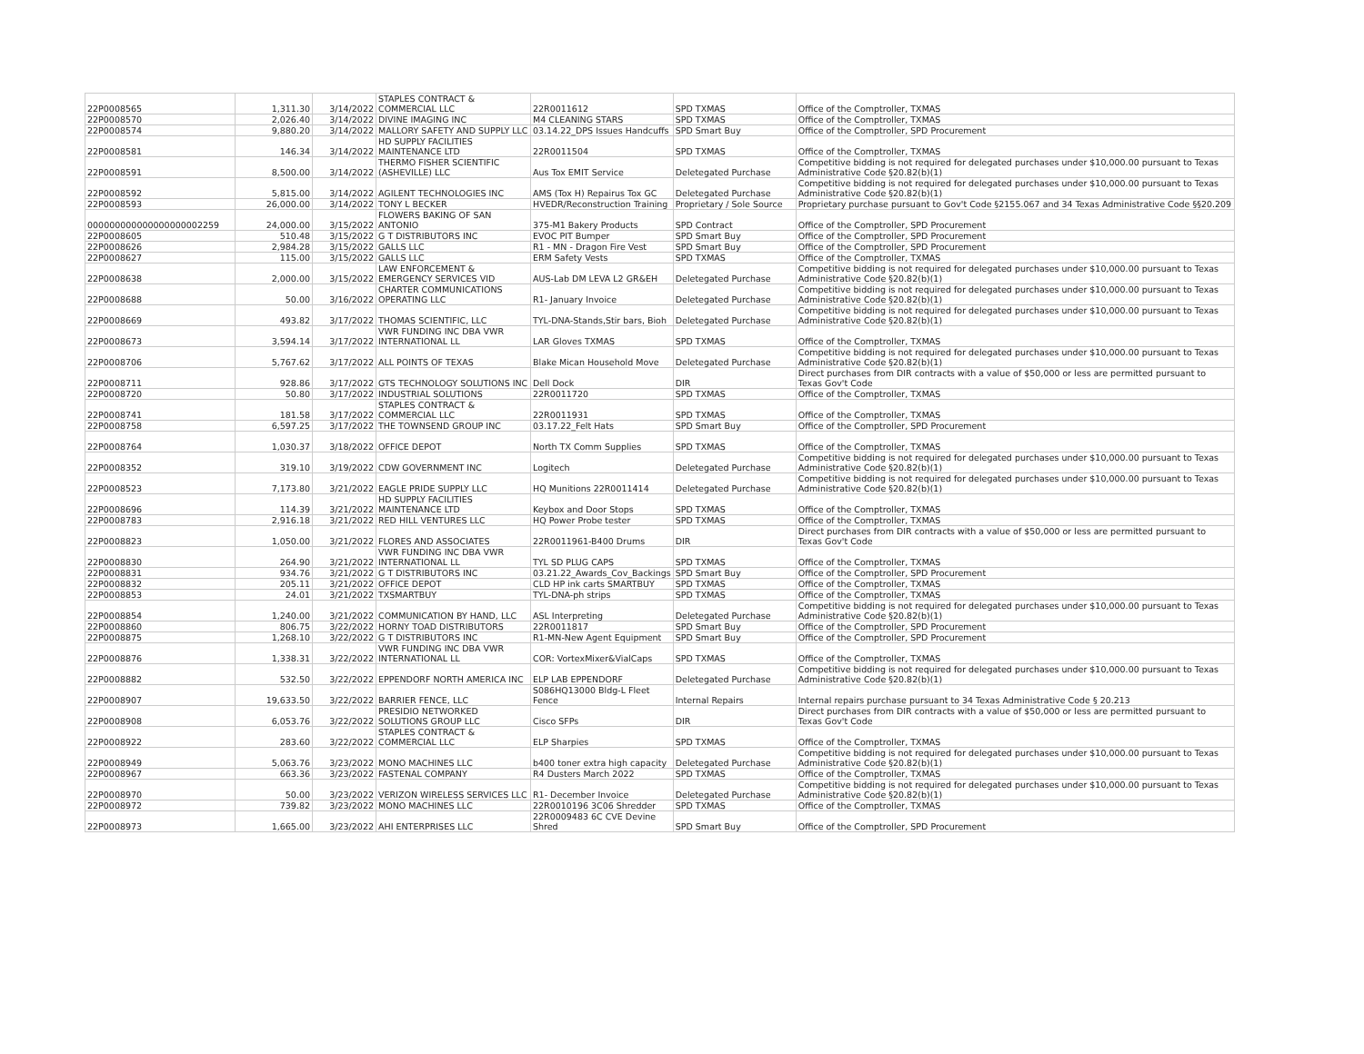| 22P0008565 | 1,311.30 | 3/14/2022 | STAPLES CONTRACT & COMMERCIAL LLC | 22R0011612 | SPD TXMAS | Office of the Comptroller, TXMAS |
| 22P0008570 | 2,026.40 | 3/14/2022 | DIVINE IMAGING INC | M4 CLEANING STARS | SPD TXMAS | Office of the Comptroller, TXMAS |
| 22P0008574 | 9,880.20 | 3/14/2022 | MALLORY SAFETY AND SUPPLY LLC | 03.14.22_DPS Issues Handcuffs | SPD Smart Buy | Office of the Comptroller, SPD Procurement |
| 22P0008581 | 146.34 | 3/14/2022 | HD SUPPLY FACILITIES MAINTENANCE LTD | 22R0011504 | SPD TXMAS | Office of the Comptroller, TXMAS |
| 22P0008591 | 8,500.00 | 3/14/2022 | THERMO FISHER SCIENTIFIC (ASHEVILLE) LLC | Aus Tox EMIT Service | Deletegated Purchase | Competitive bidding is not required for delegated purchases under $10,000.00 pursuant to Texas Administrative Code §20.82(b)(1) |
| 22P0008592 | 5,815.00 | 3/14/2022 | AGILENT TECHNOLOGIES INC | AMS (Tox H) Repairus Tox GC | Deletegated Purchase | Competitive bidding is not required for delegated purchases under $10,000.00 pursuant to Texas Administrative Code §20.82(b)(1) |
| 22P0008593 | 26,000.00 | 3/14/2022 | TONY L BECKER | HVEDR/Reconstruction Training | Proprietary / Sole Source | Proprietary purchase pursuant to Gov't Code §2155.067 and 34 Texas Administrative Code §§20.209 |
| 000000000000000000002259 | 24,000.00 | 3/15/2022 | FLOWERS BAKING OF SAN ANTONIO | 375-M1 Bakery Products | SPD Contract | Office of the Comptroller, SPD Procurement |
| 22P0008605 | 510.48 | 3/15/2022 | G T DISTRIBUTORS INC | EVOC PIT Bumper | SPD Smart Buy | Office of the Comptroller, SPD Procurement |
| 22P0008626 | 2,984.28 | 3/15/2022 | GALLS LLC | R1 - MN - Dragon Fire Vest | SPD Smart Buy | Office of the Comptroller, SPD Procurement |
| 22P0008627 | 115.00 | 3/15/2022 | GALLS LLC | ERM Safety Vests | SPD TXMAS | Office of the Comptroller, TXMAS |
| 22P0008638 | 2,000.00 | 3/15/2022 | LAW ENFORCEMENT & EMERGENCY SERVICES VID | AUS-Lab DM LEVA L2 GR&EH | Deletegated Purchase | Competitive bidding is not required for delegated purchases under $10,000.00 pursuant to Texas Administrative Code §20.82(b)(1) |
| 22P0008688 | 50.00 | 3/16/2022 | CHARTER COMMUNICATIONS OPERATING LLC | R1- January Invoice | Deletegated Purchase | Competitive bidding is not required for delegated purchases under $10,000.00 pursuant to Texas Administrative Code §20.82(b)(1) |
| 22P0008669 | 493.82 | 3/17/2022 | THOMAS SCIENTIFIC, LLC | TYL-DNA-Stands,Stir bars, Bioh | Deletegated Purchase | Competitive bidding is not required for delegated purchases under $10,000.00 pursuant to Texas Administrative Code §20.82(b)(1) |
| 22P0008673 | 3,594.14 | 3/17/2022 | VWR FUNDING INC DBA VWR INTERNATIONAL LL | LAR Gloves TXMAS | SPD TXMAS | Office of the Comptroller, TXMAS |
| 22P0008706 | 5,767.62 | 3/17/2022 | ALL POINTS OF TEXAS | Blake Mican Household Move | Deletegated Purchase | Competitive bidding is not required for delegated purchases under $10,000.00 pursuant to Texas Administrative Code §20.82(b)(1) |
| 22P0008711 | 928.86 | 3/17/2022 | GTS TECHNOLOGY SOLUTIONS INC | Dell Dock | DIR | Direct purchases from DIR contracts with a value of $50,000 or less are permitted pursuant to Texas Gov't Code |
| 22P0008720 | 50.80 | 3/17/2022 | INDUSTRIAL SOLUTIONS | 22R0011720 | SPD TXMAS | Office of the Comptroller, TXMAS |
| 22P0008741 | 181.58 | 3/17/2022 | STAPLES CONTRACT & COMMERCIAL LLC | 22R0011931 | SPD TXMAS | Office of the Comptroller, TXMAS |
| 22P0008758 | 6,597.25 | 3/17/2022 | THE TOWNSEND GROUP INC | 03.17.22_Felt Hats | SPD Smart Buy | Office of the Comptroller, SPD Procurement |
| 22P0008764 | 1,030.37 | 3/18/2022 | OFFICE DEPOT | North TX Comm Supplies | SPD TXMAS | Office of the Comptroller, TXMAS |
| 22P0008352 | 319.10 | 3/19/2022 | CDW GOVERNMENT INC | Logitech | Deletegated Purchase | Competitive bidding is not required for delegated purchases under $10,000.00 pursuant to Texas Administrative Code §20.82(b)(1) |
| 22P0008523 | 7,173.80 | 3/21/2022 | EAGLE PRIDE SUPPLY LLC | HQ Munitions 22R0011414 | Deletegated Purchase | Competitive bidding is not required for delegated purchases under $10,000.00 pursuant to Texas Administrative Code §20.82(b)(1) |
| 22P0008696 | 114.39 | 3/21/2022 | HD SUPPLY FACILITIES MAINTENANCE LTD | Keybox and Door Stops | SPD TXMAS | Office of the Comptroller, TXMAS |
| 22P0008783 | 2,916.18 | 3/21/2022 | RED HILL VENTURES LLC | HQ Power Probe tester | SPD TXMAS | Office of the Comptroller, TXMAS |
| 22P0008823 | 1,050.00 | 3/21/2022 | FLORES AND ASSOCIATES | 22R0011961-B400 Drums | DIR | Direct purchases from DIR contracts with a value of $50,000 or less are permitted pursuant to Texas Gov't Code |
| 22P0008830 | 264.90 | 3/21/2022 | VWR FUNDING INC DBA VWR INTERNATIONAL LL | TYL SD PLUG CAPS | SPD TXMAS | Office of the Comptroller, TXMAS |
| 22P0008831 | 934.76 | 3/21/2022 | G T DISTRIBUTORS INC | 03.21.22_Awards_Cov_Backings | SPD Smart Buy | Office of the Comptroller, SPD Procurement |
| 22P0008832 | 205.11 | 3/21/2022 | OFFICE DEPOT | CLD HP ink carts SMARTBUY | SPD TXMAS | Office of the Comptroller, TXMAS |
| 22P0008853 | 24.01 | 3/21/2022 | TXSMARTBUY | TYL-DNA-ph strips | SPD TXMAS | Office of the Comptroller, TXMAS |
| 22P0008854 | 1,240.00 | 3/21/2022 | COMMUNICATION BY HAND, LLC | ASL Interpreting | Deletegated Purchase | Competitive bidding is not required for delegated purchases under $10,000.00 pursuant to Texas Administrative Code §20.82(b)(1) |
| 22P0008860 | 806.75 | 3/22/2022 | HORNY TOAD DISTRIBUTORS | 22R0011817 | SPD Smart Buy | Office of the Comptroller, SPD Procurement |
| 22P0008875 | 1,268.10 | 3/22/2022 | G T DISTRIBUTORS INC | R1-MN-New Agent Equipment | SPD Smart Buy | Office of the Comptroller, SPD Procurement |
| 22P0008876 | 1,338.31 | 3/22/2022 | VWR FUNDING INC DBA VWR INTERNATIONAL LL | COR: VortexMixer&VialCaps | SPD TXMAS | Office of the Comptroller, TXMAS |
| 22P0008882 | 532.50 | 3/22/2022 | EPPENDORF NORTH AMERICA INC | ELP LAB EPPENDORF | Deletegated Purchase | Competitive bidding is not required for delegated purchases under $10,000.00 pursuant to Texas Administrative Code §20.82(b)(1) |
| 22P0008907 | 19,633.50 | 3/22/2022 | BARRIER FENCE, LLC | S086HQ13000 Bldg-L Fleet Fence | Internal Repairs | Internal repairs purchase pursuant to 34 Texas Administrative Code § 20.213 |
| 22P0008908 | 6,053.76 | 3/22/2022 | PRESIDIO NETWORKED SOLUTIONS GROUP LLC | Cisco SFPs | DIR | Direct purchases from DIR contracts with a value of $50,000 or less are permitted pursuant to Texas Gov't Code |
| 22P0008922 | 283.60 | 3/22/2022 | STAPLES CONTRACT & COMMERCIAL LLC | ELP Sharpies | SPD TXMAS | Office of the Comptroller, TXMAS |
| 22P0008949 | 5,063.76 | 3/23/2022 | MONO MACHINES LLC | b400 toner extra high capacity | Deletegated Purchase | Competitive bidding is not required for delegated purchases under $10,000.00 pursuant to Texas Administrative Code §20.82(b)(1) |
| 22P0008967 | 663.36 | 3/23/2022 | FASTENAL COMPANY | R4 Dusters March 2022 | SPD TXMAS | Office of the Comptroller, TXMAS |
| 22P0008970 | 50.00 | 3/23/2022 | VERIZON WIRELESS SERVICES LLC | R1- December Invoice | Deletegated Purchase | Competitive bidding is not required for delegated purchases under $10,000.00 pursuant to Texas Administrative Code §20.82(b)(1) |
| 22P0008972 | 739.82 | 3/23/2022 | MONO MACHINES LLC | 22R0010196 3C06 Shredder | SPD TXMAS | Office of the Comptroller, TXMAS |
| 22P0008973 | 1,665.00 | 3/23/2022 | AHI ENTERPRISES LLC | 22R0009483 6C CVE Devine Shred | SPD Smart Buy | Office of the Comptroller, SPD Procurement |